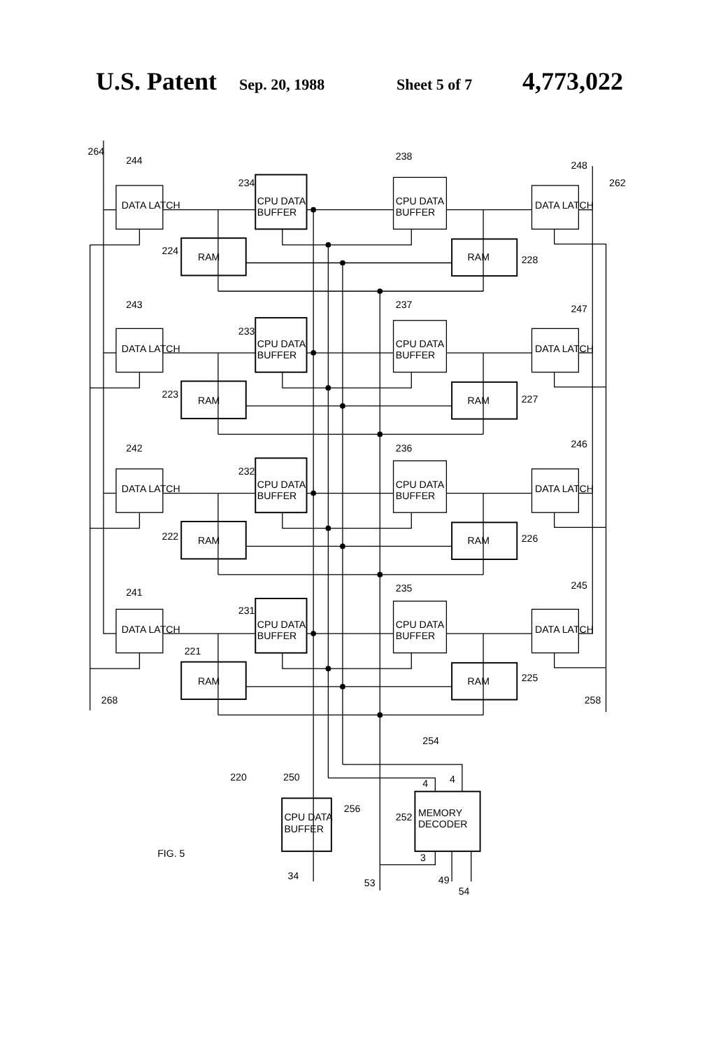U.S. Patent Sep. 20, 1988 Sheet 5 of 7 4,773,022
DATA LATCH
CPU DATA
BUFFER
RAM
CPU DATA
BUFFER
RAM
DATA LATCH
DATA LATCH
CPU DATA
BUFFER
RAM
CPU DATA
BUFFER
RAM
DATA LATCH
DATA LATCH
CPU DATA
BUFFER
RAM
CPU DATA
BUFFER
RAM
DATA LATCH
DATA LATCH
CPU DATA
BUFFER
RAM
CPU DATA
BUFFER
RAM
DATA LATCH
CPU DATA
BUFFER
MEMORY
DECODER
264
244
234
238
248
262
224
228
243
233
237
247
223
227
242
232
236
246
222
226
241
231
235
245
221
225
268
258
254
220
250
256
252
4
4
3
FIG. 5
34
53
49
54